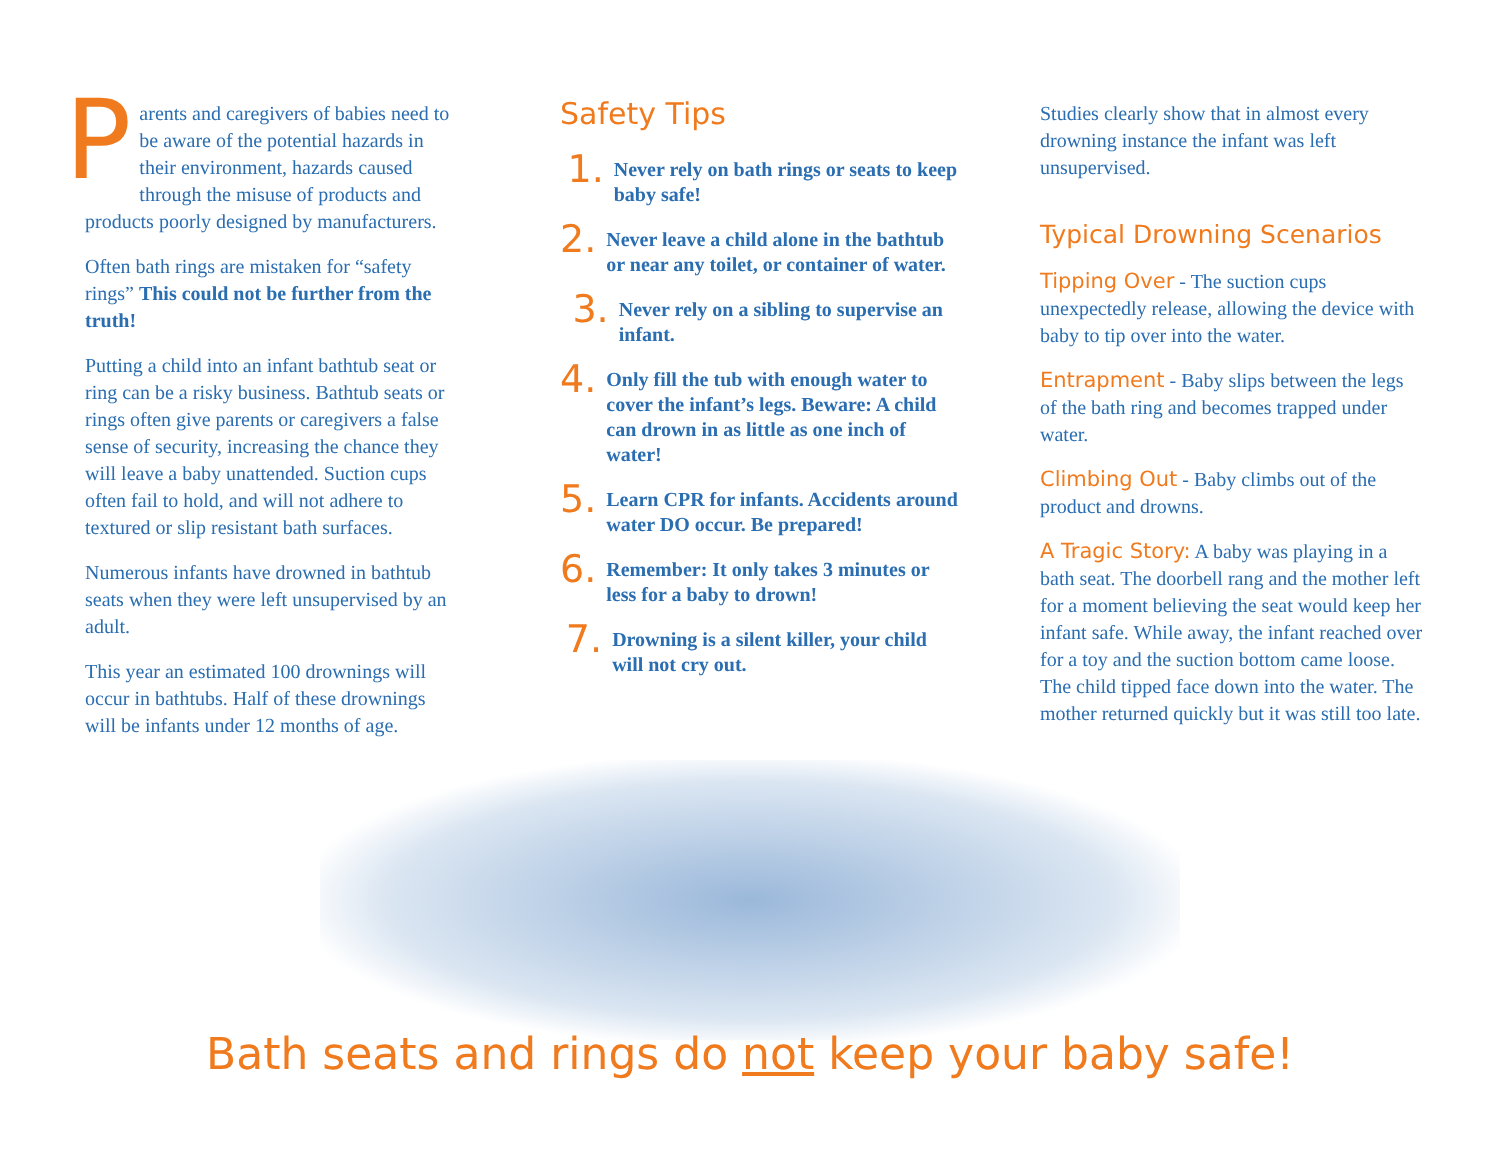Parents and caregivers of babies need to be aware of the potential hazards in their environment, hazards caused through the misuse of products and products poorly designed by manufacturers.
Often bath rings are mistaken for “safety rings” This could not be further from the truth!
Putting a child into an infant bathtub seat or ring can be a risky business. Bathtub seats or rings often give parents or caregivers a false sense of security, increasing the chance they will leave a baby unattended. Suction cups often fail to hold, and will not adhere to textured or slip resistant bath surfaces.
Numerous infants have drowned in bathtub seats when they were left unsupervised by an adult.
This year an estimated 100 drownings will occur in bathtubs. Half of these drownings will be infants under 12 months of age.
Safety Tips
1.
Never rely on bath rings or seats to keep baby safe!
2.
Never leave a child alone in the bathtub or near any toilet, or container of water.
3.
Never rely on a sibling to supervise an infant.
4.
Only fill the tub with enough water to cover the infant’s legs. Beware: A child can drown in as little as one inch of water!
5.
Learn CPR for infants. Accidents around water DO occur. Be prepared!
6.
Remember: It only takes 3 minutes or less for a baby to drown!
7.
Drowning is a silent killer, your child will not cry out.
Studies clearly show that in almost every drowning instance the infant was left unsupervised.
Typical Drowning Scenarios
Tipping Over - The suction cups unexpectedly release, allowing the device with baby to tip over into the water.
Entrapment - Baby slips between the legs of the bath ring and becomes trapped under water.
Climbing Out - Baby climbs out of the product and drowns.
A Tragic Story: A baby was playing in a bath seat. The doorbell rang and the mother left for a moment believing the seat would keep her infant safe. While away, the infant reached over for a toy and the suction bottom came loose. The child tipped face down into the water. The mother returned quickly but it was still too late.
Bath seats and rings do not keep your baby safe!